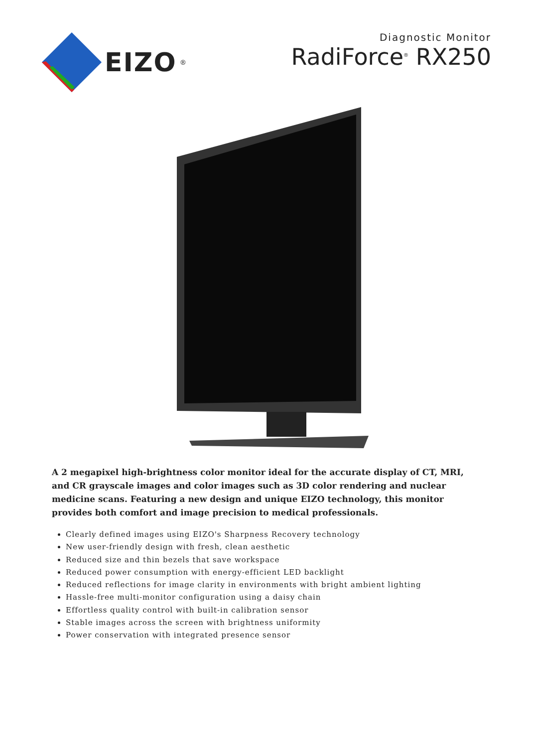EIZO<sup>®</sup>
Diagnostic Monitor
RadiForce<sup>®</sup> RX250
A 2 megapixel high-brightness color monitor ideal for the accurate display of CT, MRI, and CR grayscale images and color images such as 3D color rendering and nuclear medicine scans. Featuring a new design and unique EIZO technology, this monitor provides both comfort and image precision to medical professionals.
Clearly defined images using EIZO's Sharpness Recovery technology
New user-friendly design with fresh, clean aesthetic
Reduced size and thin bezels that save workspace
Reduced power consumption with energy-efficient LED backlight
Reduced reflections for image clarity in environments with bright ambient lighting
Hassle-free multi-monitor configuration using a daisy chain
Effortless quality control with built-in calibration sensor
Stable images across the screen with brightness uniformity
Power conservation with integrated presence sensor